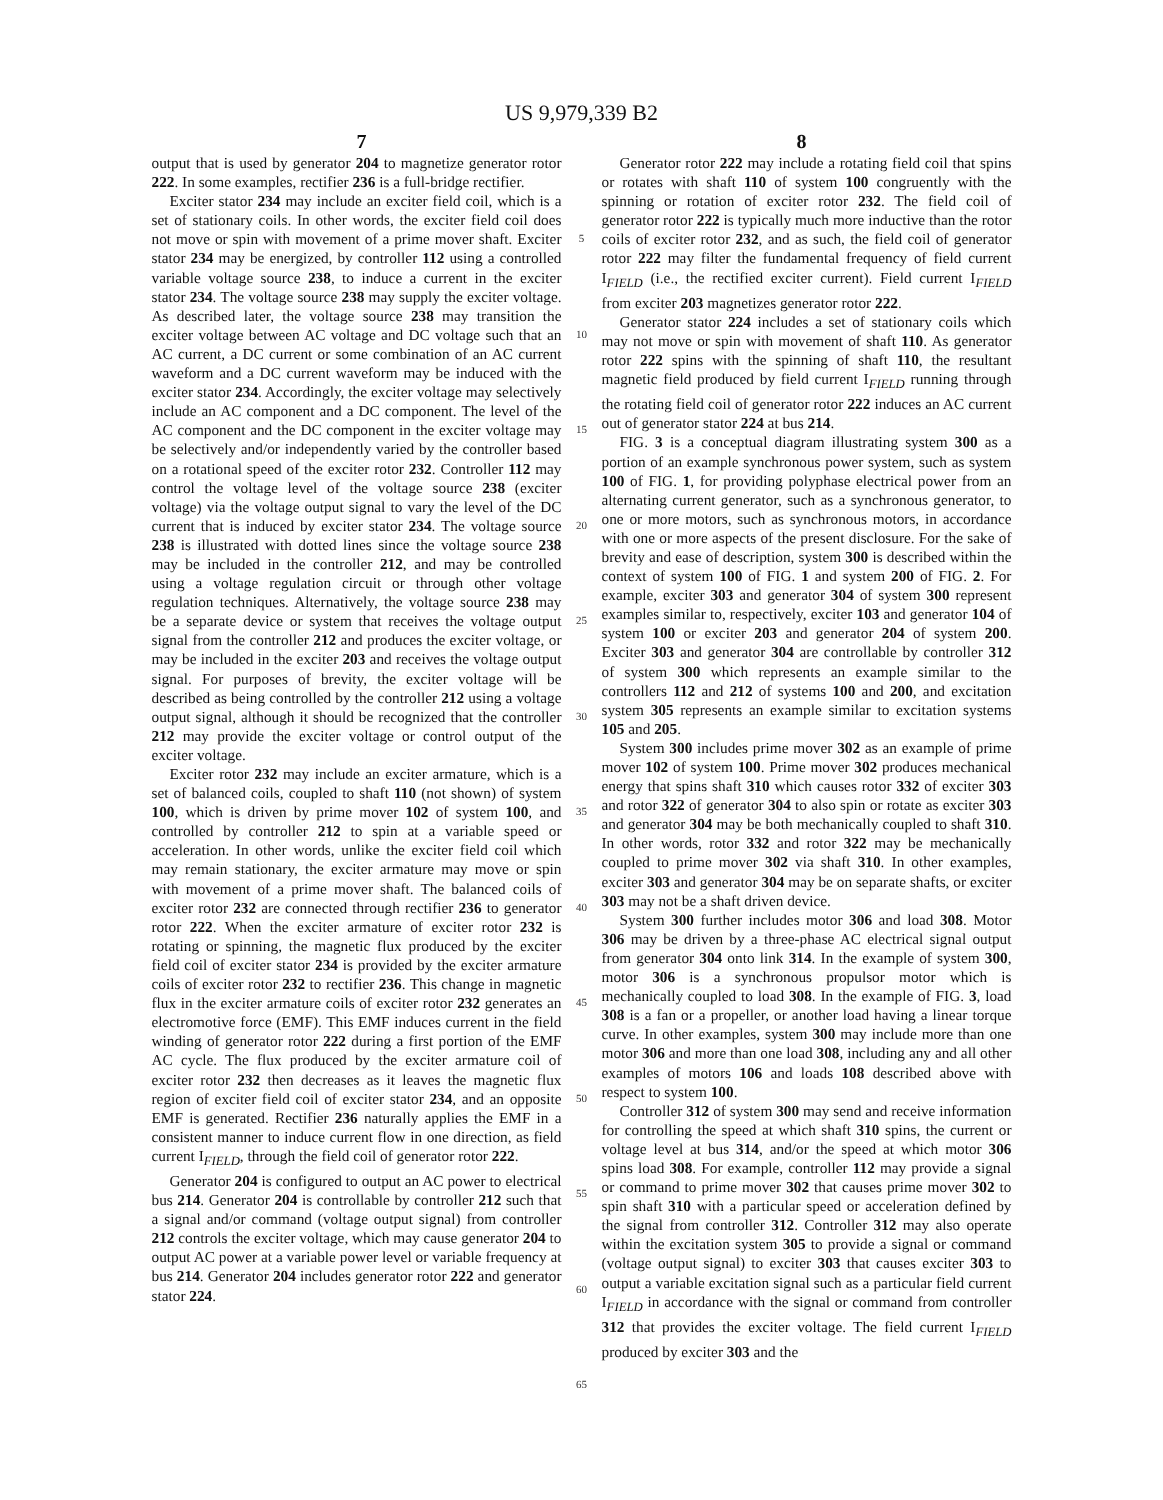US 9,979,339 B2
7 8
output that is used by generator 204 to magnetize generator rotor 222. In some examples, rectifier 236 is a full-bridge rectifier.
Exciter stator 234 may include an exciter field coil, which is a set of stationary coils. In other words, the exciter field coil does not move or spin with movement of a prime mover shaft. Exciter stator 234 may be energized, by controller 112 using a controlled variable voltage source 238, to induce a current in the exciter stator 234. The voltage source 238 may supply the exciter voltage. As described later, the voltage source 238 may transition the exciter voltage between AC voltage and DC voltage such that an AC current, a DC current or some combination of an AC current waveform and a DC current waveform may be induced with the exciter stator 234. Accordingly, the exciter voltage may selectively include an AC component and a DC component. The level of the AC component and the DC component in the exciter voltage may be selectively and/or independently varied by the controller based on a rotational speed of the exciter rotor 232. Controller 112 may control the voltage level of the voltage source 238 (exciter voltage) via the voltage output signal to vary the level of the DC current that is induced by exciter stator 234. The voltage source 238 is illustrated with dotted lines since the voltage source 238 may be included in the controller 212, and may be controlled using a voltage regulation circuit or through other voltage regulation techniques. Alternatively, the voltage source 238 may be a separate device or system that receives the voltage output signal from the controller 212 and produces the exciter voltage, or may be included in the exciter 203 and receives the voltage output signal. For purposes of brevity, the exciter voltage will be described as being controlled by the controller 212 using a voltage output signal, although it should be recognized that the controller 212 may provide the exciter voltage or control output of the exciter voltage.
Exciter rotor 232 may include an exciter armature, which is a set of balanced coils, coupled to shaft 110 (not shown) of system 100, which is driven by prime mover 102 of system 100, and controlled by controller 212 to spin at a variable speed or acceleration. In other words, unlike the exciter field coil which may remain stationary, the exciter armature may move or spin with movement of a prime mover shaft. The balanced coils of exciter rotor 232 are connected through rectifier 236 to generator rotor 222. When the exciter armature of exciter rotor 232 is rotating or spinning, the magnetic flux produced by the exciter field coil of exciter stator 234 is provided by the exciter armature coils of exciter rotor 232 to rectifier 236. This change in magnetic flux in the exciter armature coils of exciter rotor 232 generates an electromotive force (EMF). This EMF induces current in the field winding of generator rotor 222 during a first portion of the EMF AC cycle. The flux produced by the exciter armature coil of exciter rotor 232 then decreases as it leaves the magnetic flux region of exciter field coil of exciter stator 234, and an opposite EMF is generated. Rectifier 236 naturally applies the EMF in a consistent manner to induce current flow in one direction, as field current I<sub>FIELD</sub>, through the field coil of generator rotor 222.
Generator 204 is configured to output an AC power to electrical bus 214. Generator 204 is controllable by controller 212 such that a signal and/or command (voltage output signal) from controller 212 controls the exciter voltage, which may cause generator 204 to output AC power at a variable power level or variable frequency at bus 214. Generator 204 includes generator rotor 222 and generator stator 224.
5
10
15
20
25
30
35
40
45
50
55
60
65
Generator rotor 222 may include a rotating field coil that spins or rotates with shaft 110 of system 100 congruently with the spinning or rotation of exciter rotor 232. The field coil of generator rotor 222 is typically much more inductive than the rotor coils of exciter rotor 232, and as such, the field coil of generator rotor 222 may filter the fundamental frequency of field current I<sub>FIELD</sub> (i.e., the rectified exciter current). Field current I<sub>FIELD</sub> from exciter 203 magnetizes generator rotor 222.
Generator stator 224 includes a set of stationary coils which may not move or spin with movement of shaft 110. As generator rotor 222 spins with the spinning of shaft 110, the resultant magnetic field produced by field current I<sub>FIELD</sub> running through the rotating field coil of generator rotor 222 induces an AC current out of generator stator 224 at bus 214.
FIG. 3 is a conceptual diagram illustrating system 300 as a portion of an example synchronous power system, such as system 100 of FIG. 1, for providing polyphase electrical power from an alternating current generator, such as a synchronous generator, to one or more motors, such as synchronous motors, in accordance with one or more aspects of the present disclosure. For the sake of brevity and ease of description, system 300 is described within the context of system 100 of FIG. 1 and system 200 of FIG. 2. For example, exciter 303 and generator 304 of system 300 represent examples similar to, respectively, exciter 103 and generator 104 of system 100 or exciter 203 and generator 204 of system 200. Exciter 303 and generator 304 are controllable by controller 312 of system 300 which represents an example similar to the controllers 112 and 212 of systems 100 and 200, and excitation system 305 represents an example similar to excitation systems 105 and 205.
System 300 includes prime mover 302 as an example of prime mover 102 of system 100. Prime mover 302 produces mechanical energy that spins shaft 310 which causes rotor 332 of exciter 303 and rotor 322 of generator 304 to also spin or rotate as exciter 303 and generator 304 may be both mechanically coupled to shaft 310. In other words, rotor 332 and rotor 322 may be mechanically coupled to prime mover 302 via shaft 310. In other examples, exciter 303 and generator 304 may be on separate shafts, or exciter 303 may not be a shaft driven device.
System 300 further includes motor 306 and load 308. Motor 306 may be driven by a three-phase AC electrical signal output from generator 304 onto link 314. In the example of system 300, motor 306 is a synchronous propulsor motor which is mechanically coupled to load 308. In the example of FIG. 3, load 308 is a fan or a propeller, or another load having a linear torque curve. In other examples, system 300 may include more than one motor 306 and more than one load 308, including any and all other examples of motors 106 and loads 108 described above with respect to system 100.
Controller 312 of system 300 may send and receive information for controlling the speed at which shaft 310 spins, the current or voltage level at bus 314, and/or the speed at which motor 306 spins load 308. For example, controller 112 may provide a signal or command to prime mover 302 that causes prime mover 302 to spin shaft 310 with a particular speed or acceleration defined by the signal from controller 312. Controller 312 may also operate within the excitation system 305 to provide a signal or command (voltage output signal) to exciter 303 that causes exciter 303 to output a variable excitation signal such as a particular field current I<sub>FIELD</sub> in accordance with the signal or command from controller 312 that provides the exciter voltage. The field current I<sub>FIELD</sub> produced by exciter 303 and the